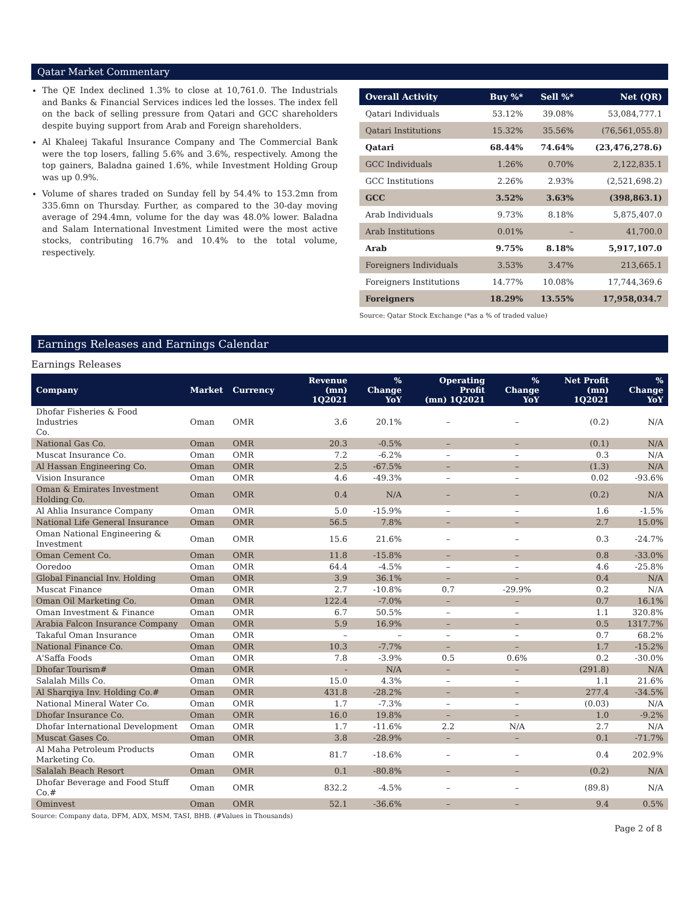Qatar Market Commentary
The QE Index declined 1.3% to close at 10,761.0. The Industrials and Banks & Financial Services indices led the losses. The index fell on the back of selling pressure from Qatari and GCC shareholders despite buying support from Arab and Foreign shareholders.
Al Khaleej Takaful Insurance Company and The Commercial Bank were the top losers, falling 5.6% and 3.6%, respectively. Among the top gainers, Baladna gained 1.6%, while Investment Holding Group was up 0.9%.
Volume of shares traded on Sunday fell by 54.4% to 153.2mn from 335.6mn on Thursday. Further, as compared to the 30-day moving average of 294.4mn, volume for the day was 48.0% lower. Baladna and Salam International Investment Limited were the most active stocks, contributing 16.7% and 10.4% to the total volume, respectively.
| Overall Activity | Buy %* | Sell %* | Net (QR) |
| --- | --- | --- | --- |
| Qatari Individuals | 53.12% | 39.08% | 53,084,777.1 |
| Qatari Institutions | 15.32% | 35.56% | (76,561,055.8) |
| Qatari | 68.44% | 74.64% | (23,476,278.6) |
| GCC Individuals | 1.26% | 0.70% | 2,122,835.1 |
| GCC Institutions | 2.26% | 2.93% | (2,521,698.2) |
| GCC | 3.52% | 3.63% | (398,863.1) |
| Arab Individuals | 9.73% | 8.18% | 5,875,407.0 |
| Arab Institutions | 0.01% | – | 41,700.0 |
| Arab | 9.75% | 8.18% | 5,917,107.0 |
| Foreigners Individuals | 3.53% | 3.47% | 213,665.1 |
| Foreigners Institutions | 14.77% | 10.08% | 17,744,369.6 |
| Foreigners | 18.29% | 13.55% | 17,958,034.7 |
Source: Qatar Stock Exchange (*as a % of traded value)
Earnings Releases and Earnings Calendar
Earnings Releases
| Company | Market | Currency | Revenue (mn) 1Q2021 | % Change YoY | Operating Profit (mn) 1Q2021 | % Change YoY | Net Profit (mn) 1Q2021 | % Change YoY |
| --- | --- | --- | --- | --- | --- | --- | --- | --- |
| Dhofar Fisheries & Food Industries Co. | Oman | OMR | 3.6 | 20.1% | – | – | (0.2) | N/A |
| National Gas Co. | Oman | OMR | 20.3 | -0.5% | – | – | (0.1) | N/A |
| Muscat Insurance Co. | Oman | OMR | 7.2 | -6.2% | – | – | 0.3 | N/A |
| Al Hassan Engineering Co. | Oman | OMR | 2.5 | -67.5% | – | – | (1.3) | N/A |
| Vision Insurance | Oman | OMR | 4.6 | -49.3% | – | – | 0.02 | -93.6% |
| Oman & Emirates Investment Holding Co. | Oman | OMR | 0.4 | N/A | – | – | (0.2) | N/A |
| Al Ahlia Insurance Company | Oman | OMR | 5.0 | -15.9% | – | – | 1.6 | -1.5% |
| National Life General Insurance | Oman | OMR | 56.5 | 7.8% | – | – | 2.7 | 15.0% |
| Oman National Engineering & Investment | Oman | OMR | 15.6 | 21.6% | – | – | 0.3 | -24.7% |
| Oman Cement Co. | Oman | OMR | 11.8 | -15.8% | – | – | 0.8 | -33.0% |
| Ooredoo | Oman | OMR | 64.4 | -4.5% | – | – | 4.6 | -25.8% |
| Global Financial Inv. Holding | Oman | OMR | 3.9 | 36.1% | – | – | 0.4 | N/A |
| Muscat Finance | Oman | OMR | 2.7 | -10.8% | 0.7 | -29.9% | 0.2 | N/A |
| Oman Oil Marketing Co. | Oman | OMR | 122.4 | -7.0% | – | – | 0.7 | 16.1% |
| Oman Investment & Finance | Oman | OMR | 6.7 | 50.5% | – | – | 1.1 | 320.8% |
| Arabia Falcon Insurance Company | Oman | OMR | 5.9 | 16.9% | – | – | 0.5 | 1317.7% |
| Takaful Oman Insurance | Oman | OMR | – | – | – | – | 0.7 | 68.2% |
| National Finance Co. | Oman | OMR | 10.3 | -7.7% | – | – | 1.7 | -15.2% |
| A'Saffa Foods | Oman | OMR | 7.8 | -3.9% | 0.5 | 0.6% | 0.2 | -30.0% |
| Dhofar Tourism# | Oman | OMR | - | N/A | – | – | (291.8) | N/A |
| Salalah Mills Co. | Oman | OMR | 15.0 | 4.3% | – | – | 1.1 | 21.6% |
| Al Sharqiya Inv. Holding Co.# | Oman | OMR | 431.8 | -28.2% | – | – | 277.4 | -34.5% |
| National Mineral Water Co. | Oman | OMR | 1.7 | -7.3% | – | – | (0.03) | N/A |
| Dhofar Insurance Co. | Oman | OMR | 16.0 | 19.8% | – | – | 1.0 | -9.2% |
| Dhofar International Development | Oman | OMR | 1.7 | -11.6% | 2.2 | N/A | 2.7 | N/A |
| Muscat Gases Co. | Oman | OMR | 3.8 | -28.9% | – | – | 0.1 | -71.7% |
| Al Maha Petroleum Products Marketing Co. | Oman | OMR | 81.7 | -18.6% | – | – | 0.4 | 202.9% |
| Salalah Beach Resort | Oman | OMR | 0.1 | -80.8% | – | – | (0.2) | N/A |
| Dhofar Beverage and Food Stuff Co.# | Oman | OMR | 832.2 | -4.5% | – | – | (89.8) | N/A |
| Ominvest | Oman | OMR | 52.1 | -36.6% | – | – | 9.4 | 0.5% |
Source: Company data, DFM, ADX, MSM, TASI, BHB. (#Values in Thousands)
Page 2 of 8